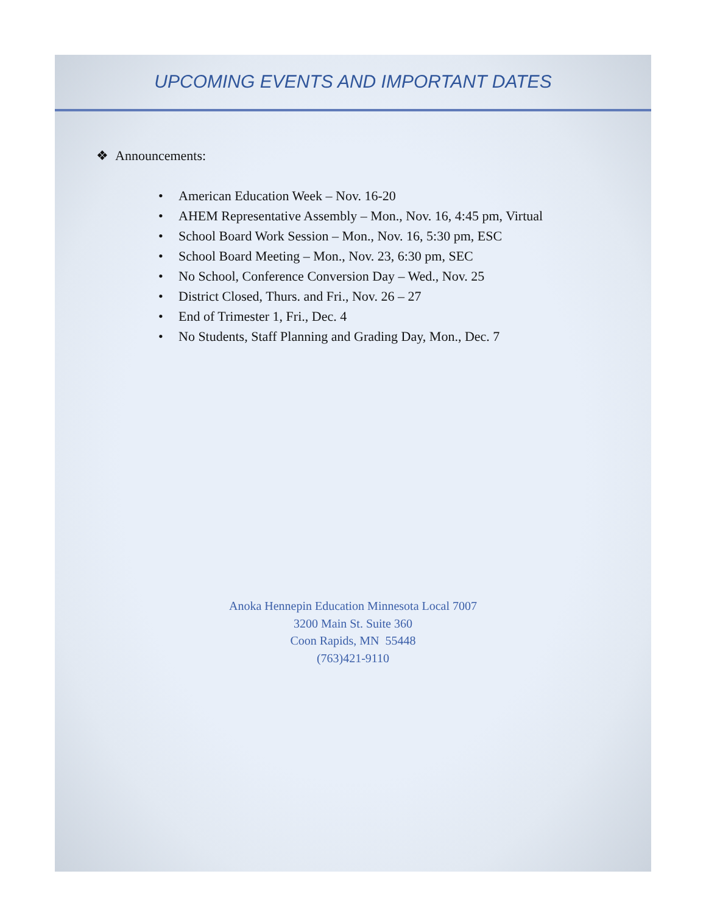UPCOMING EVENTS AND IMPORTANT DATES
❖ Announcements:
• American Education Week – Nov. 16-20
• AHEM Representative Assembly – Mon., Nov. 16, 4:45 pm, Virtual
• School Board Work Session – Mon., Nov. 16, 5:30 pm, ESC
• School Board Meeting – Mon., Nov. 23, 6:30 pm, SEC
• No School, Conference Conversion Day – Wed., Nov. 25
• District Closed, Thurs. and Fri., Nov. 26 – 27
• End of Trimester 1, Fri., Dec. 4
• No Students, Staff Planning and Grading Day, Mon., Dec. 7
Anoka Hennepin Education Minnesota Local 7007
3200 Main St. Suite 360
Coon Rapids, MN 55448
(763)421-9110